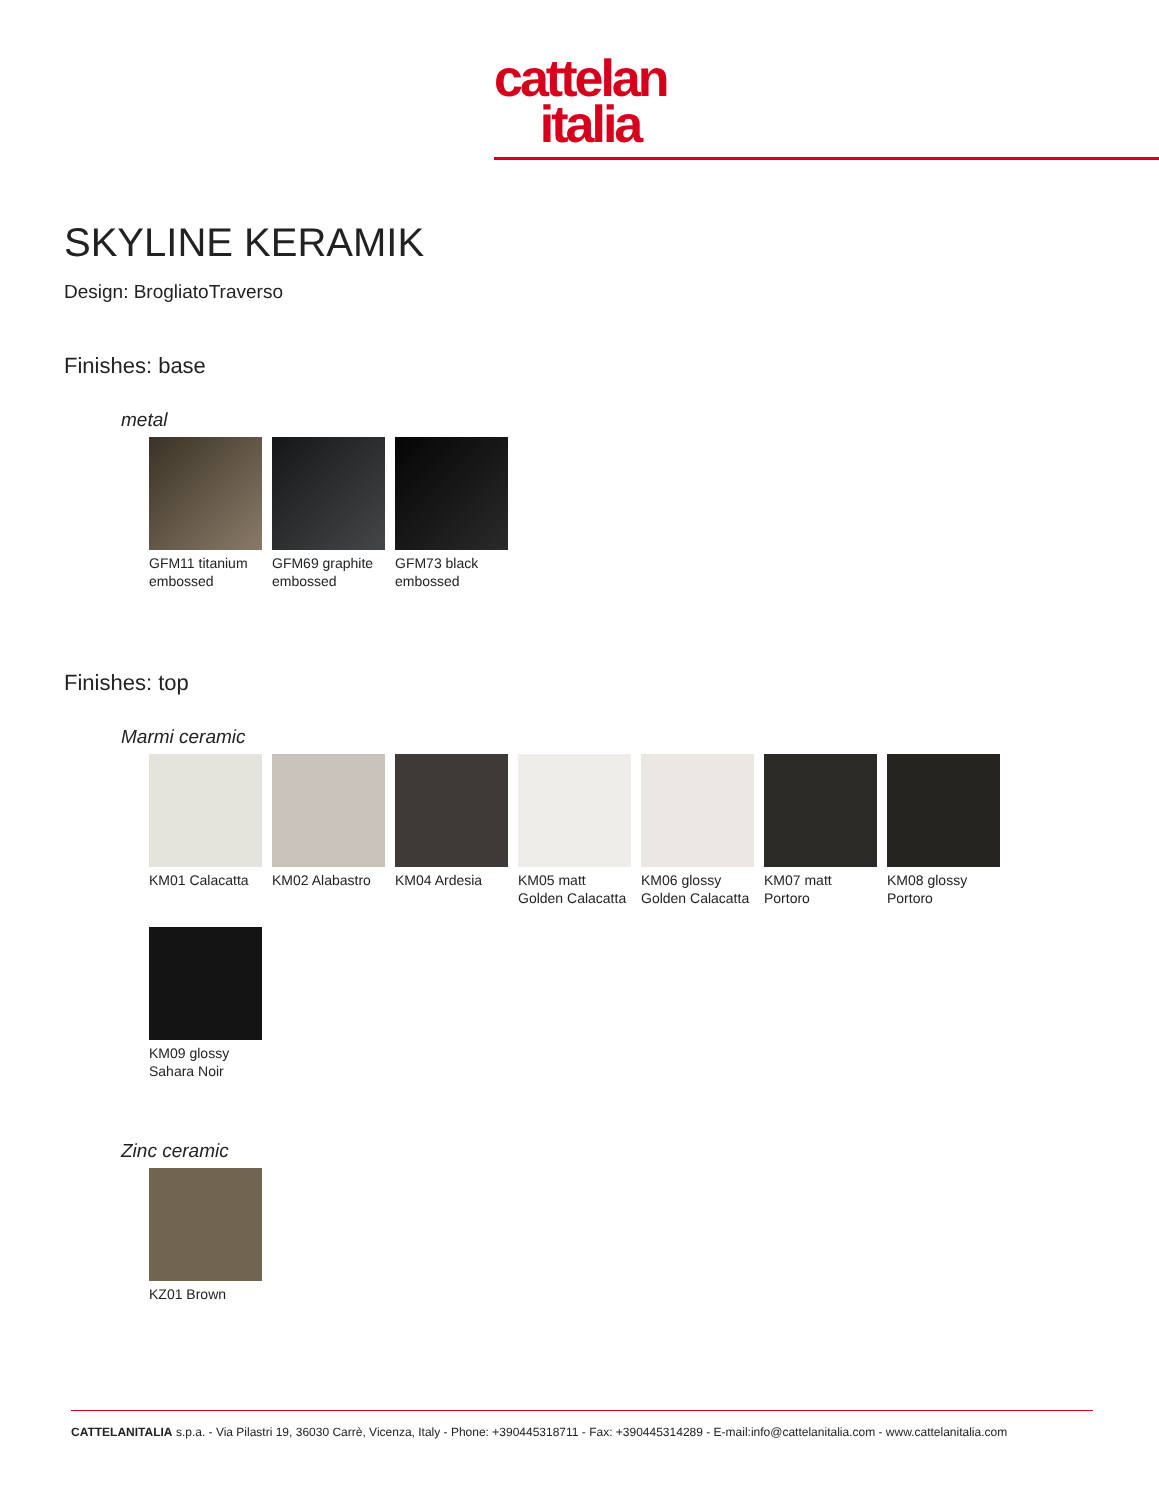cattelan
italia
SKYLINE KERAMIK
Design: BrogliatoTraverso
Finishes: base
metal
GFM11 titanium embossed
GFM69 graphite embossed
GFM73 black embossed
Finishes: top
Marmi ceramic
KM01 Calacatta
KM02 Alabastro
KM04 Ardesia KM05 matt Golden Calacatta
KM06 glossy Golden Calacatta
KM07 matt Portoro
KM08 glossy Portoro
KM09 glossy Sahara Noir
Zinc ceramic
KZ01 Brown
CATTELANITALIA s.p.a. - Via Pilastri 19, 36030 Carrè, Vicenza, Italy - Phone: +390445318711 - Fax: +390445314289 - E-mail:info@cattelanitalia.com - www.cattelanitalia.com